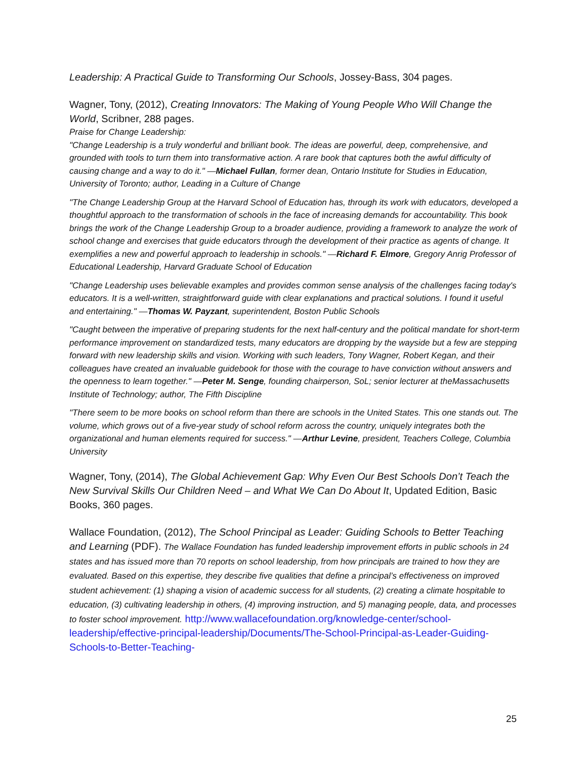Leadership: A Practical Guide to Transforming Our Schools, Jossey-Bass, 304 pages.
Wagner, Tony, (2012), Creating Innovators: The Making of Young People Who Will Change the World, Scribner, 288 pages.
Praise for Change Leadership:
"Change Leadership is a truly wonderful and brilliant book. The ideas are powerful, deep, comprehensive, and grounded with tools to turn them into transformative action. A rare book that captures both the awful difficulty of causing change and a way to do it." —Michael Fullan, former dean, Ontario Institute for Studies in Education, University of Toronto; author, Leading in a Culture of Change
"The Change Leadership Group at the Harvard School of Education has, through its work with educators, developed a thoughtful approach to the transformation of schools in the face of increasing demands for accountability. This book brings the work of the Change Leadership Group to a broader audience, providing a framework to analyze the work of school change and exercises that guide educators through the development of their practice as agents of change. It exemplifies a new and powerful approach to leadership in schools." —Richard F. Elmore, Gregory Anrig Professor of Educational Leadership, Harvard Graduate School of Education
"Change Leadership uses believable examples and provides common sense analysis of the challenges facing today's educators. It is a well-written, straightforward guide with clear explanations and practical solutions. I found it useful and entertaining." —Thomas W. Payzant, superintendent, Boston Public Schools
"Caught between the imperative of preparing students for the next half-century and the political mandate for short-term performance improvement on standardized tests, many educators are dropping by the wayside but a few are stepping forward with new leadership skills and vision. Working with such leaders, Tony Wagner, Robert Kegan, and their colleagues have created an invaluable guidebook for those with the courage to have conviction without answers and the openness to learn together." —Peter M. Senge, founding chairperson, SoL; senior lecturer at theMassachusetts Institute of Technology; author, The Fifth Discipline
"There seem to be more books on school reform than there are schools in the United States. This one stands out. The volume, which grows out of a five-year study of school reform across the country, uniquely integrates both the organizational and human elements required for success." —Arthur Levine, president, Teachers College, Columbia University
Wagner, Tony, (2014), The Global Achievement Gap: Why Even Our Best Schools Don’t Teach the New Survival Skills Our Children Need – and What We Can Do About It, Updated Edition, Basic Books, 360 pages.
Wallace Foundation, (2012), The School Principal as Leader: Guiding Schools to Better Teaching and Learning (PDF). The Wallace Foundation has funded leadership improvement efforts in public schools in 24 states and has issued more than 70 reports on school leadership, from how principals are trained to how they are evaluated. Based on this expertise, they describe five qualities that define a principal’s effectiveness on improved student achievement: (1) shaping a vision of academic success for all students, (2) creating a climate hospitable to education, (3) cultivating leadership in others, (4) improving instruction, and 5) managing people, data, and processes to foster school improvement. http://www.wallacefoundation.org/knowledge-center/school-leadership/effective-principal-leadership/Documents/The-School-Principal-as-Leader-Guiding-Schools-to-Better-Teaching-
25